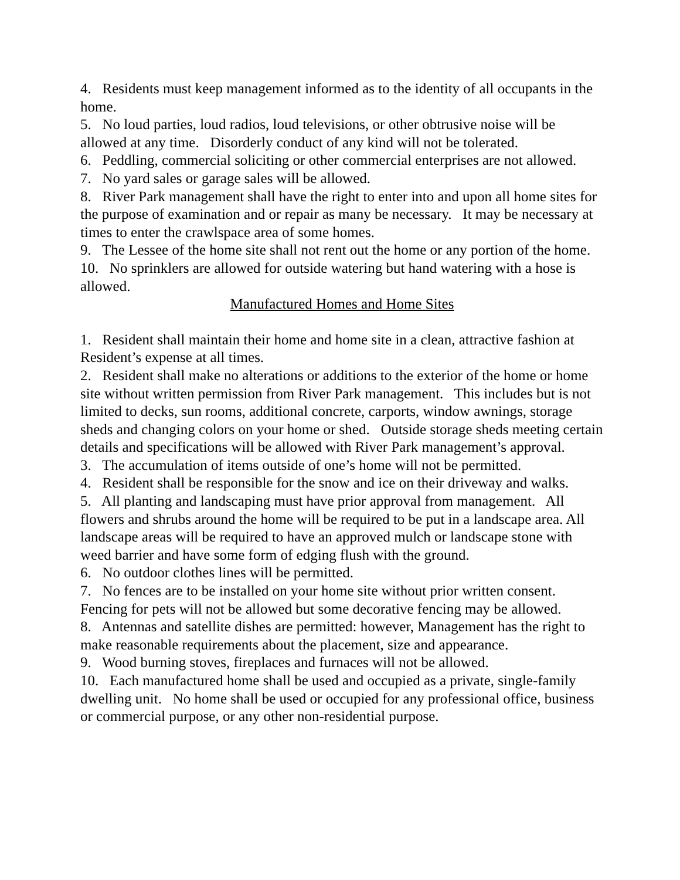4. Residents must keep management informed as to the identity of all occupants in the home.
5. No loud parties, loud radios, loud televisions, or other obtrusive noise will be allowed at any time. Disorderly conduct of any kind will not be tolerated.
6. Peddling, commercial soliciting or other commercial enterprises are not allowed.
7. No yard sales or garage sales will be allowed.
8. River Park management shall have the right to enter into and upon all home sites for the purpose of examination and or repair as many be necessary. It may be necessary at times to enter the crawlspace area of some homes.
9. The Lessee of the home site shall not rent out the home or any portion of the home.
10. No sprinklers are allowed for outside watering but hand watering with a hose is allowed.
Manufactured Homes and Home Sites
1. Resident shall maintain their home and home site in a clean, attractive fashion at Resident’s expense at all times.
2. Resident shall make no alterations or additions to the exterior of the home or home site without written permission from River Park management. This includes but is not limited to decks, sun rooms, additional concrete, carports, window awnings, storage sheds and changing colors on your home or shed. Outside storage sheds meeting certain details and specifications will be allowed with River Park management’s approval.
3. The accumulation of items outside of one’s home will not be permitted.
4. Resident shall be responsible for the snow and ice on their driveway and walks.
5. All planting and landscaping must have prior approval from management. All flowers and shrubs around the home will be required to be put in a landscape area. All landscape areas will be required to have an approved mulch or landscape stone with weed barrier and have some form of edging flush with the ground.
6. No outdoor clothes lines will be permitted.
7. No fences are to be installed on your home site without prior written consent. Fencing for pets will not be allowed but some decorative fencing may be allowed.
8. Antennas and satellite dishes are permitted: however, Management has the right to make reasonable requirements about the placement, size and appearance.
9. Wood burning stoves, fireplaces and furnaces will not be allowed.
10. Each manufactured home shall be used and occupied as a private, single-family dwelling unit. No home shall be used or occupied for any professional office, business or commercial purpose, or any other non-residential purpose.